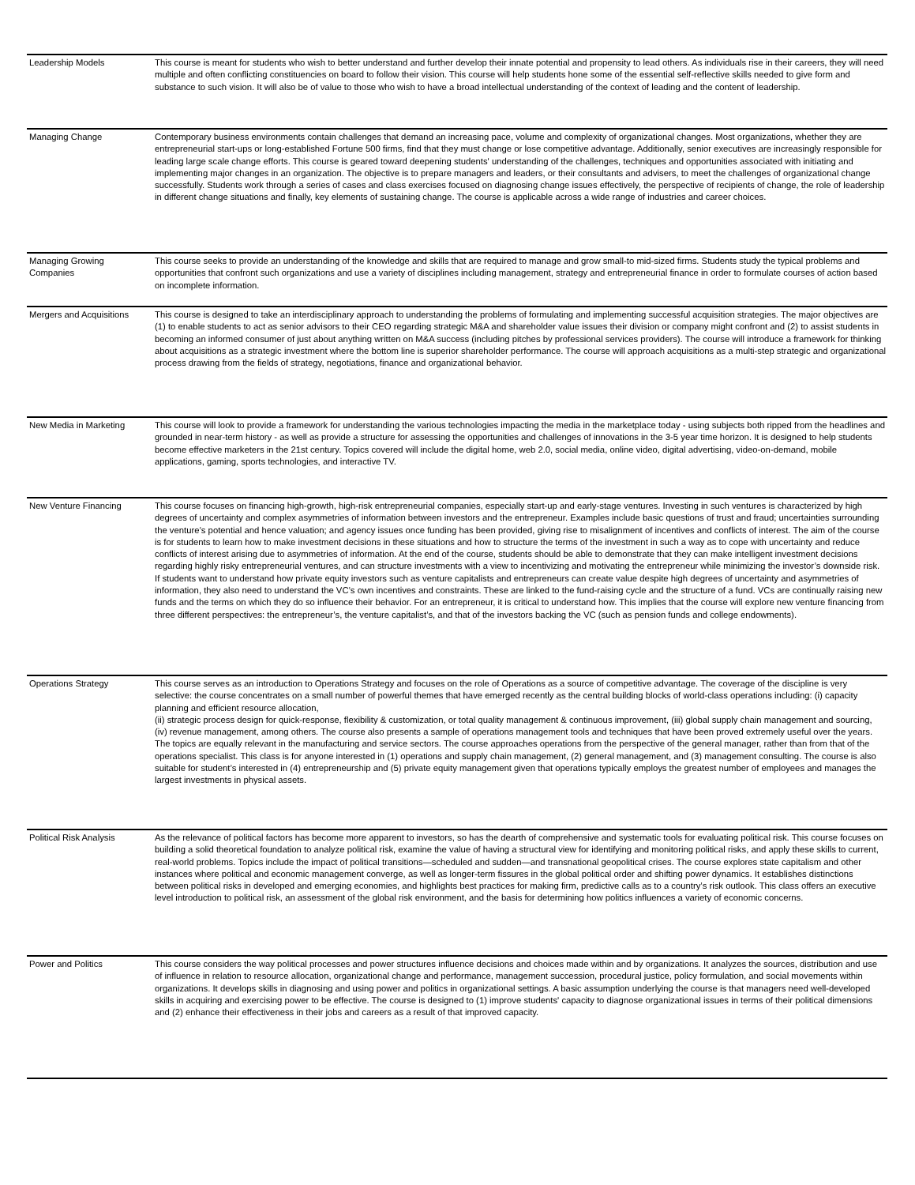| Leadership Models | This course is meant for students who wish to better understand and further develop their innate potential and propensity to lead others. As individuals rise in their careers, they will need multiple and often conflicting constituencies on board to follow their vision. This course will help students hone some of the essential self-reflective skills needed to give form and substance to such vision. It will also be of value to those who wish to have a broad intellectual understanding of the context of leading and the content of leadership. |
| Managing Change | Contemporary business environments contain challenges that demand an increasing pace, volume and complexity of organizational changes. Most organizations, whether they are entrepreneurial start-ups or long-established Fortune 500 firms, find that they must change or lose competitive advantage. Additionally, senior executives are increasingly responsible for leading large scale change efforts. This course is geared toward deepening students' understanding of the challenges, techniques and opportunities associated with initiating and implementing major changes in an organization. The objective is to prepare managers and leaders, or their consultants and advisers, to meet the challenges of organizational change successfully. Students work through a series of cases and class exercises focused on diagnosing change issues effectively, the perspective of recipients of change, the role of leadership in different change situations and finally, key elements of sustaining change. The course is applicable across a wide range of industries and career choices. |
| Managing Growing Companies | This course seeks to provide an understanding of the knowledge and skills that are required to manage and grow small-to mid-sized firms. Students study the typical problems and opportunities that confront such organizations and use a variety of disciplines including management, strategy and entrepreneurial finance in order to formulate courses of action based on incomplete information. |
| Mergers and Acquisitions | This course is designed to take an interdisciplinary approach to understanding the problems of formulating and implementing successful acquisition strategies. The major objectives are (1) to enable students to act as senior advisors to their CEO regarding strategic M&A and shareholder value issues their division or company might confront and (2) to assist students in becoming an informed consumer of just about anything written on M&A success (including pitches by professional services providers). The course will introduce a framework for thinking about acquisitions as a strategic investment where the bottom line is superior shareholder performance. The course will approach acquisitions as a multi-step strategic and organizational process drawing from the fields of strategy, negotiations, finance and organizational behavior. |
| New Media in Marketing | This course will look to provide a framework for understanding the various technologies impacting the media in the marketplace today - using subjects both ripped from the headlines and grounded in near-term history - as well as provide a structure for assessing the opportunities and challenges of innovations in the 3-5 year time horizon. It is designed to help students become effective marketers in the 21st century. Topics covered will include the digital home, web 2.0, social media, online video, digital advertising, video-on-demand, mobile applications, gaming, sports technologies, and interactive TV. |
| New Venture Financing | This course focuses on financing high-growth, high-risk entrepreneurial companies, especially start-up and early-stage ventures. Investing in such ventures is characterized by high degrees of uncertainty and complex asymmetries of information between investors and the entrepreneur. Examples include basic questions of trust and fraud; uncertainties surrounding the venture’s potential and hence valuation; and agency issues once funding has been provided, giving rise to misalignment of incentives and conflicts of interest. The aim of the course is for students to learn how to make investment decisions in these situations and how to structure the terms of the investment in such a way as to cope with uncertainty and reduce conflicts of interest arising due to asymmetries of information. At the end of the course, students should be able to demonstrate that they can make intelligent investment decisions regarding highly risky entrepreneurial ventures, and can structure investments with a view to incentivizing and motivating the entrepreneur while minimizing the investor’s downside risk. If students want to understand how private equity investors such as venture capitalists and entrepreneurs can create value despite high degrees of uncertainty and asymmetries of information, they also need to understand the VC’s own incentives and constraints. These are linked to the fund-raising cycle and the structure of a fund. VCs are continually raising new funds and the terms on which they do so influence their behavior. For an entrepreneur, it is critical to understand how. This implies that the course will explore new venture financing from three different perspectives: the entrepreneur’s, the venture capitalist’s, and that of the investors backing the VC (such as pension funds and college endowments). |
| Operations Strategy | This course serves as an introduction to Operations Strategy and focuses on the role of Operations as a source of competitive advantage. The coverage of the discipline is very selective: the course concentrates on a small number of powerful themes that have emerged recently as the central building blocks of world-class operations including: (i) capacity planning and efficient resource allocation, (ii) strategic process design for quick-response, flexibility & customization, or total quality management & continuous improvement, (iii) global supply chain management and sourcing, (iv) revenue management, among others. The course also presents a sample of operations management tools and techniques that have been proved extremely useful over the years. The topics are equally relevant in the manufacturing and service sectors. The course approaches operations from the perspective of the general manager, rather than from that of the operations specialist. This class is for anyone interested in (1) operations and supply chain management, (2) general management, and (3) management consulting. The course is also suitable for student’s interested in (4) entrepreneurship and (5) private equity management given that operations typically employs the greatest number of employees and manages the largest investments in physical assets. |
| Political Risk Analysis | As the relevance of political factors has become more apparent to investors, so has the dearth of comprehensive and systematic tools for evaluating political risk. This course focuses on building a solid theoretical foundation to analyze political risk, examine the value of having a structural view for identifying and monitoring political risks, and apply these skills to current, real-world problems. Topics include the impact of political transitions—scheduled and sudden—and transnational geopolitical crises. The course explores state capitalism and other instances where political and economic management converge, as well as longer-term fissures in the global political order and shifting power dynamics. It establishes distinctions between political risks in developed and emerging economies, and highlights best practices for making firm, predictive calls as to a country’s risk outlook. This class offers an executive level introduction to political risk, an assessment of the global risk environment, and the basis for determining how politics influences a variety of economic concerns. |
| Power and Politics | This course considers the way political processes and power structures influence decisions and choices made within and by organizations. It analyzes the sources, distribution and use of influence in relation to resource allocation, organizational change and performance, management succession, procedural justice, policy formulation, and social movements within organizations. It develops skills in diagnosing and using power and politics in organizational settings. A basic assumption underlying the course is that managers need well-developed skills in acquiring and exercising power to be effective. The course is designed to (1) improve students' capacity to diagnose organizational issues in terms of their political dimensions and (2) enhance their effectiveness in their jobs and careers as a result of that improved capacity. |